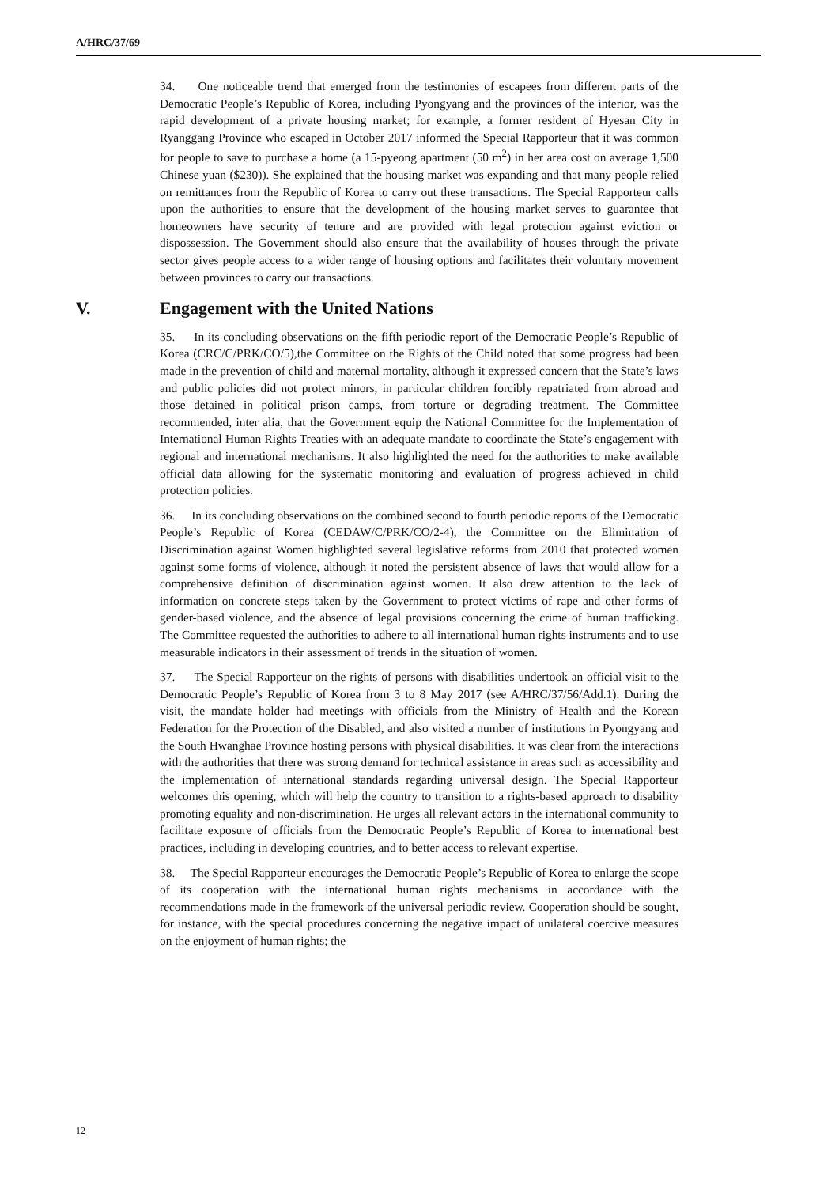A/HRC/37/69
34. One noticeable trend that emerged from the testimonies of escapees from different parts of the Democratic People’s Republic of Korea, including Pyongyang and the provinces of the interior, was the rapid development of a private housing market; for example, a former resident of Hyesan City in Ryanggang Province who escaped in October 2017 informed the Special Rapporteur that it was common for people to save to purchase a home (a 15-pyeong apartment (50 m<sup>2</sup>) in her area cost on average 1,500 Chinese yuan ($230)). She explained that the housing market was expanding and that many people relied on remittances from the Republic of Korea to carry out these transactions. The Special Rapporteur calls upon the authorities to ensure that the development of the housing market serves to guarantee that homeowners have security of tenure and are provided with legal protection against eviction or dispossession. The Government should also ensure that the availability of houses through the private sector gives people access to a wider range of housing options and facilitates their voluntary movement between provinces to carry out transactions.
V. Engagement with the United Nations
35. In its concluding observations on the fifth periodic report of the Democratic People’s Republic of Korea (CRC/C/PRK/CO/5),the Committee on the Rights of the Child noted that some progress had been made in the prevention of child and maternal mortality, although it expressed concern that the State’s laws and public policies did not protect minors, in particular children forcibly repatriated from abroad and those detained in political prison camps, from torture or degrading treatment. The Committee recommended, inter alia, that the Government equip the National Committee for the Implementation of International Human Rights Treaties with an adequate mandate to coordinate the State’s engagement with regional and international mechanisms. It also highlighted the need for the authorities to make available official data allowing for the systematic monitoring and evaluation of progress achieved in child protection policies.
36. In its concluding observations on the combined second to fourth periodic reports of the Democratic People’s Republic of Korea (CEDAW/C/PRK/CO/2-4), the Committee on the Elimination of Discrimination against Women highlighted several legislative reforms from 2010 that protected women against some forms of violence, although it noted the persistent absence of laws that would allow for a comprehensive definition of discrimination against women. It also drew attention to the lack of information on concrete steps taken by the Government to protect victims of rape and other forms of gender-based violence, and the absence of legal provisions concerning the crime of human trafficking. The Committee requested the authorities to adhere to all international human rights instruments and to use measurable indicators in their assessment of trends in the situation of women.
37. The Special Rapporteur on the rights of persons with disabilities undertook an official visit to the Democratic People’s Republic of Korea from 3 to 8 May 2017 (see A/HRC/37/56/Add.1). During the visit, the mandate holder had meetings with officials from the Ministry of Health and the Korean Federation for the Protection of the Disabled, and also visited a number of institutions in Pyongyang and the South Hwanghae Province hosting persons with physical disabilities. It was clear from the interactions with the authorities that there was strong demand for technical assistance in areas such as accessibility and the implementation of international standards regarding universal design. The Special Rapporteur welcomes this opening, which will help the country to transition to a rights-based approach to disability promoting equality and non-discrimination. He urges all relevant actors in the international community to facilitate exposure of officials from the Democratic People’s Republic of Korea to international best practices, including in developing countries, and to better access to relevant expertise.
38. The Special Rapporteur encourages the Democratic People’s Republic of Korea to enlarge the scope of its cooperation with the international human rights mechanisms in accordance with the recommendations made in the framework of the universal periodic review. Cooperation should be sought, for instance, with the special procedures concerning the negative impact of unilateral coercive measures on the enjoyment of human rights; the
12